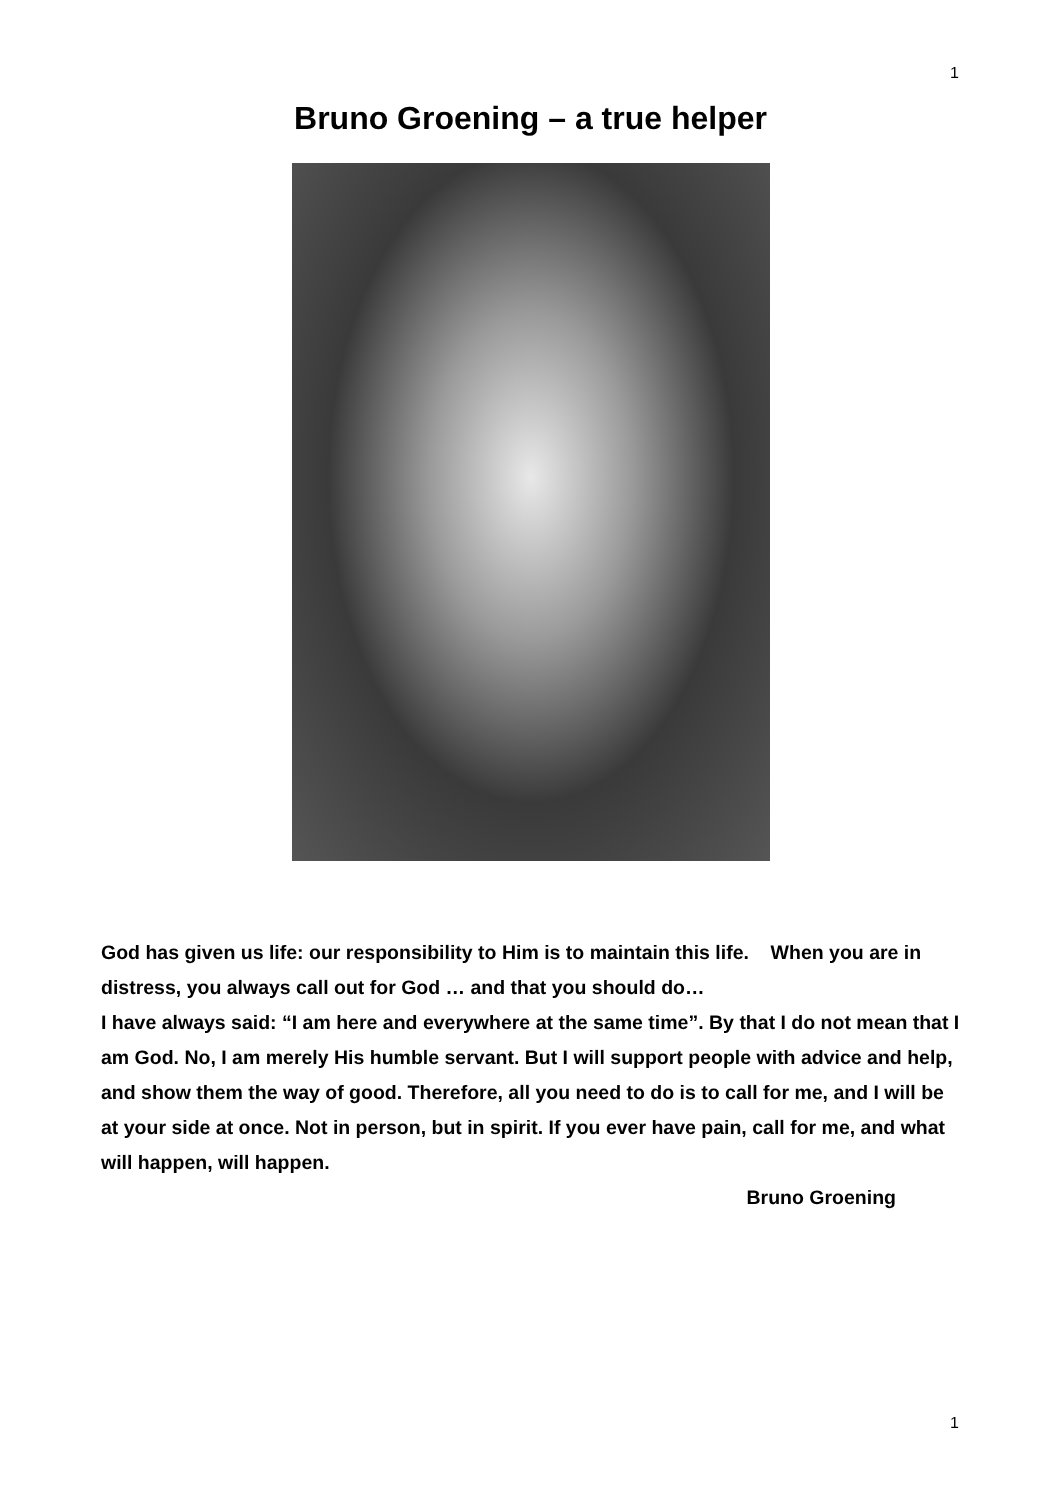1
Bruno Groening – a true helper
God has given us life: our responsibility to Him is to maintain this life. When you are in distress, you always call out for God … and that you should do…
I have always said: “I am here and everywhere at the same time”. By that I do not mean that I am God. No, I am merely His humble servant. But I will support people with advice and help, and show them the way of good. Therefore, all you need to do is to call for me, and I will be at your side at once. Not in person, but in spirit. If you ever have pain, call for me, and what will happen, will happen.
Bruno Groening
1